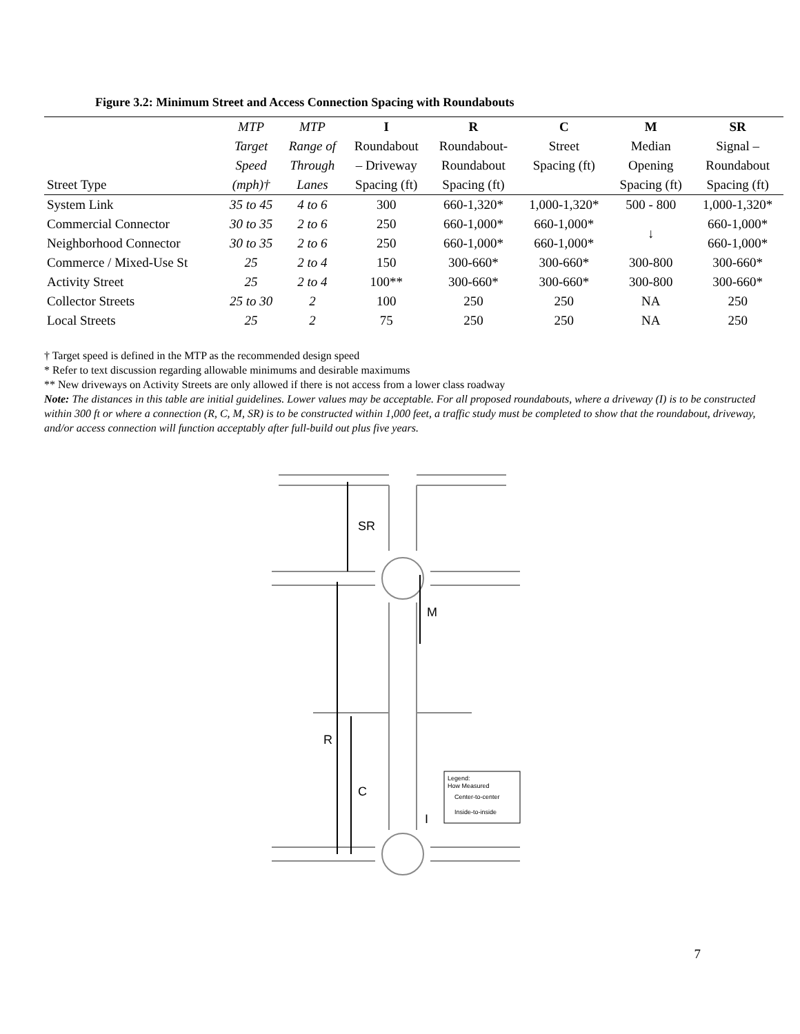Figure 3.2: Minimum Street and Access Connection Spacing with Roundabouts
| | MTP | MTP | I | R | C | M | SR |
| --- | --- | --- | --- | --- | --- | --- | --- |
| | Target | Range of | Roundabout | Roundabout- | Street | Median | Signal – |
| | Speed | Through | – Driveway | Roundabout | Spacing (ft) | Opening | Roundabout |
| Street Type | (mph)† | Lanes | Spacing (ft) | Spacing (ft) | | Spacing (ft) | Spacing (ft) |
| System Link | 35 to 45 | 4 to 6 | 300 | 660-1,320* | 1,000-1,320* | 500 - 800 | 1,000-1,320* |
| Commercial Connector | 30 to 35 | 2 to 6 | 250 | 660-1,000* | 660-1,000* | ↓ | 660-1,000* |
| Neighborhood Connector | 30 to 35 | 2 to 6 | 250 | 660-1,000* | 660-1,000* | | 660-1,000* |
| Commerce / Mixed-Use St | 25 | 2 to 4 | 150 | 300-660* | 300-660* | 300-800 | 300-660* |
| Activity Street | 25 | 2 to 4 | 100** | 300-660* | 300-660* | 300-800 | 300-660* |
| Collector Streets | 25 to 30 | 2 | 100 | 250 | 250 | NA | 250 |
| Local Streets | 25 | 2 | 75 | 250 | 250 | NA | 250 |
† Target speed is defined in the MTP as the recommended design speed
* Refer to text discussion regarding allowable minimums and desirable maximums
** New driveways on Activity Streets are only allowed if there is not access from a lower class roadway
Note: The distances in this table are initial guidelines. Lower values may be acceptable. For all proposed roundabouts, where a driveway (I) is to be constructed within 300 ft or where a connection (R, C, M, SR) is to be constructed within 1,000 feet, a traffic study must be completed to show that the roundabout, driveway, and/or access connection will function acceptably after full-build out plus five years.
SR
M
R
C
I
Legend:
How Measured
Center-to-center
Inside-to-inside
7